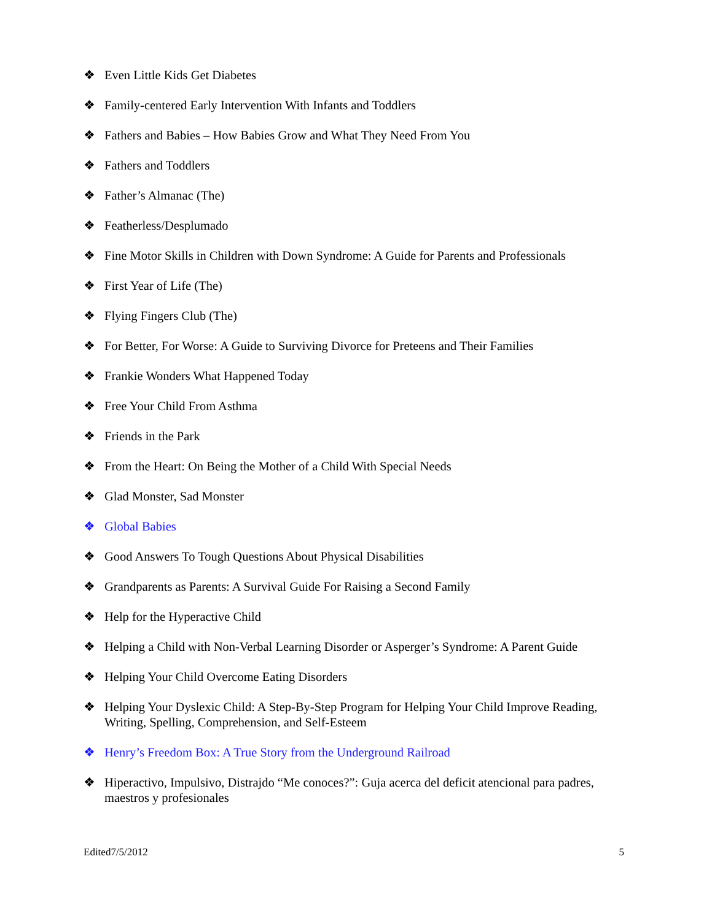❖ Even Little Kids Get Diabetes
❖ Family-centered Early Intervention With Infants and Toddlers
❖ Fathers and Babies – How Babies Grow and What They Need From You
❖ Fathers and Toddlers
❖ Father’s Almanac (The)
❖ Featherless/Desplumado
❖ Fine Motor Skills in Children with Down Syndrome: A Guide for Parents and Professionals
❖ First Year of Life (The)
❖ Flying Fingers Club (The)
❖ For Better, For Worse: A Guide to Surviving Divorce for Preteens and Their Families
❖ Frankie Wonders What Happened Today
❖ Free Your Child From Asthma
❖ Friends in the Park
❖ From the Heart: On Being the Mother of a Child With Special Needs
❖ Glad Monster, Sad Monster
❖ Global Babies
❖ Good Answers To Tough Questions About Physical Disabilities
❖ Grandparents as Parents: A Survival Guide For Raising a Second Family
❖ Help for the Hyperactive Child
❖ Helping a Child with Non-Verbal Learning Disorder or Asperger’s Syndrome: A Parent Guide
❖ Helping Your Child Overcome Eating Disorders
❖ Helping Your Dyslexic Child: A Step-By-Step Program for Helping Your Child Improve Reading, Writing, Spelling, Comprehension, and Self-Esteem
❖ Henry’s Freedom Box: A True Story from the Underground Railroad
❖ Hiperactivo, Impulsivo, Distrajdo “Me conoces?”: Guja acerca del deficit atencional para padres, maestros y profesionales
Edited7/5/2012 5